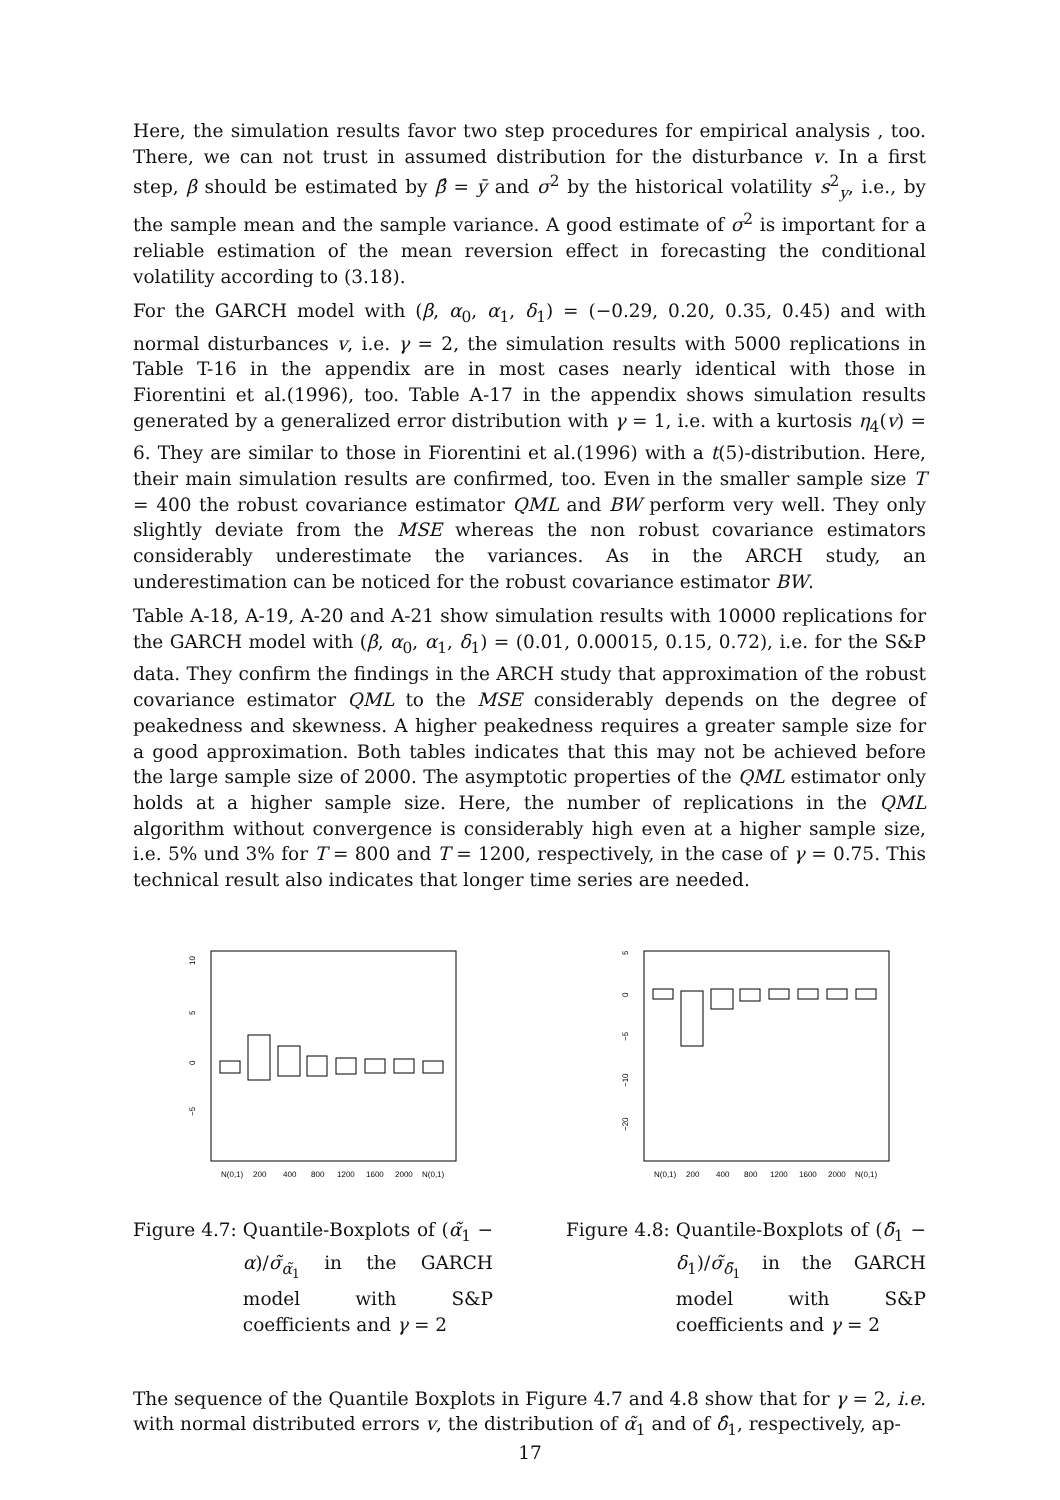Here, the simulation results favor two step procedures for empirical analysis , too. There, we can not trust in assumed distribution for the disturbance v. In a first step, β should be estimated by β̂ = ȳ and σ<sup>2</sup> by the historical volatility s<sup>2</sup><sub>y</sub>, i.e., by the sample mean and the sample variance. A good estimate of σ<sup>2</sup> is important for a reliable estimation of the mean reversion effect in forecasting the conditional volatility according to (3.18).
For the GARCH model with (β, α<sub>0</sub>, α<sub>1</sub>, δ<sub>1</sub>) = (−0.29, 0.20, 0.35, 0.45) and with normal disturbances v, i.e. γ = 2, the simulation results with 5000 replications in Table T-16 in the appendix are in most cases nearly identical with those in Fiorentini et al.(1996), too. Table A-17 in the appendix shows simulation results generated by a generalized error distribution with γ = 1, i.e. with a kurtosis η<sub>4</sub>(v) = 6. They are similar to those in Fiorentini et al.(1996) with a t(5)-distribution. Here, their main simulation results are confirmed, too. Even in the smaller sample size T = 400 the robust covariance estimator QML and BW perform very well. They only slightly deviate from the MSE whereas the non robust covariance estimators considerably underestimate the variances. As in the ARCH study, an underestimation can be noticed for the robust covariance estimator BW.
Table A-18, A-19, A-20 and A-21 show simulation results with 10000 replications for the GARCH model with (β, α<sub>0</sub>, α<sub>1</sub>, δ<sub>1</sub>) = (0.01, 0.00015, 0.15, 0.72), i.e. for the S&P data. They confirm the findings in the ARCH study that approximation of the robust covariance estimator QML to the MSE considerably depends on the degree of peakedness and skewness. A higher peakedness requires a greater sample size for a good approximation. Both tables indicates that this may not be achieved before the large sample size of 2000. The asymptotic properties of the QML estimator only holds at a higher sample size. Here, the number of replications in the QML algorithm without convergence is considerably high even at a higher sample size, i.e. 5% und 3% for T = 800 and T = 1200, respectively, in the case of γ = 0.75. This technical result also indicates that longer time series are needed.
10
5
0
−5
N(0,1)
200
400
800
1200
1600
2000
N(0,1)
Figure 4.7: Quantile-Boxplots of (α̃<sub>1</sub> − α)/σ̃<sub>α̃<sub>1</sub></sub> in the GARCH model with S&P coefficients and γ = 2
5
0
−5
−10
−20
N(0,1)
200
400
800
1200
1600
2000
N(0,1)
Figure 4.8: Quantile-Boxplots of (δ̃<sub>1</sub> − δ<sub>1</sub>)/σ̃<sub>δ̃<sub>1</sub></sub> in the GARCH model with S&P coefficients and γ = 2
The sequence of the Quantile Boxplots in Figure 4.7 and 4.8 show that for γ = 2, i.e. with normal distributed errors v, the distribution of α̃<sub>1</sub> and of δ̂<sub>1</sub>, respectively, ap-
17